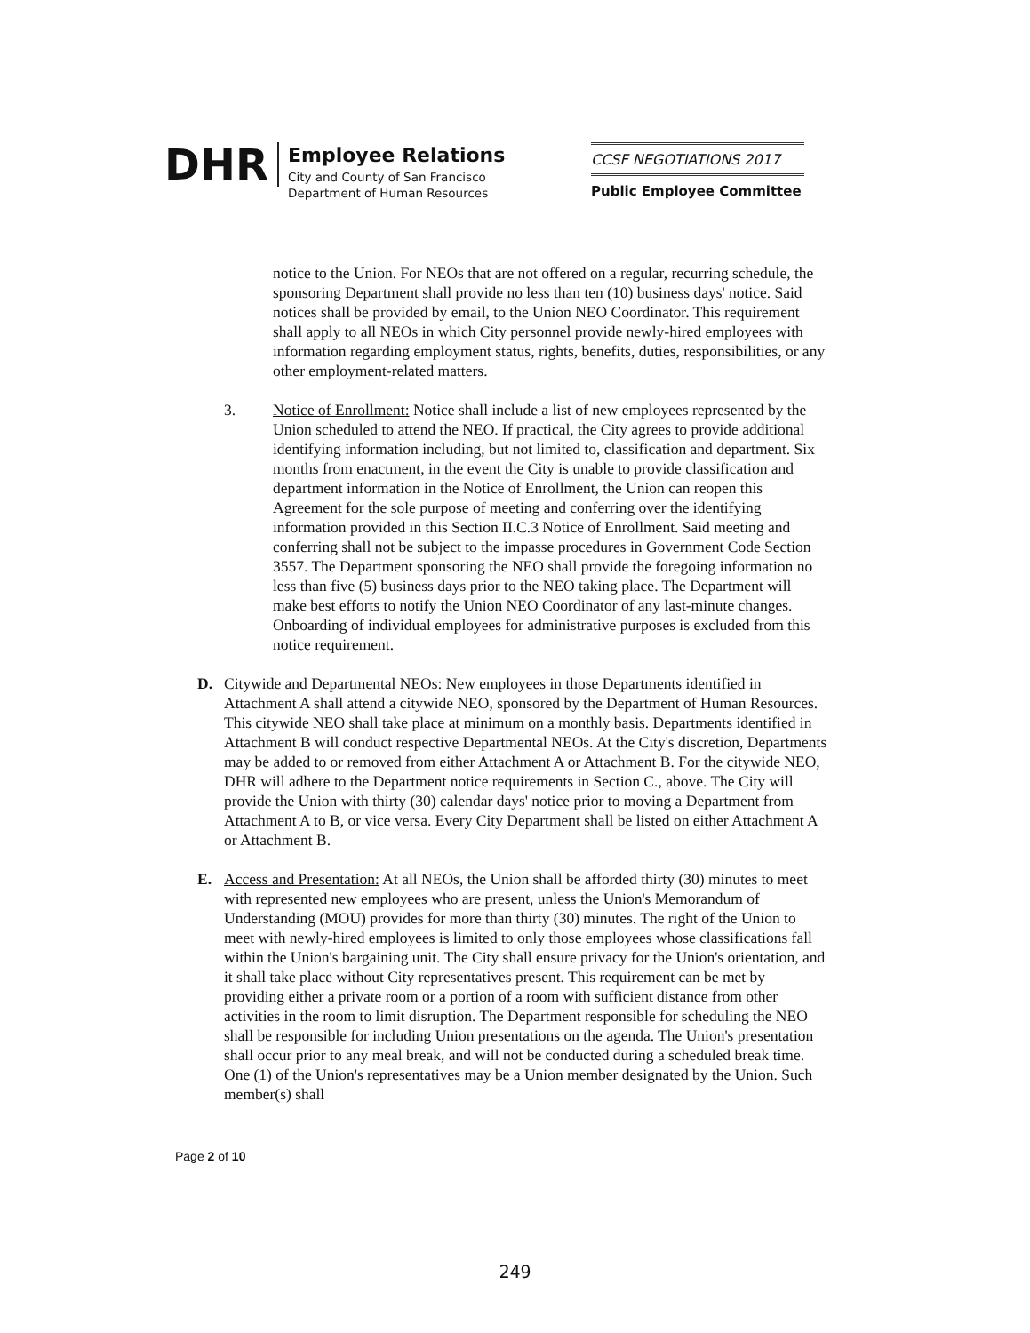DHR
Employee Relations
City and County of San Francisco
Department of Human Resources
CCSF NEGOTIATIONS 2017
Public Employee Committee
notice to the Union. For NEOs that are not offered on a regular, recurring schedule, the sponsoring Department shall provide no less than ten (10) business days' notice. Said notices shall be provided by email, to the Union NEO Coordinator. This requirement shall apply to all NEOs in which City personnel provide newly-hired employees with information regarding employment status, rights, benefits, duties, responsibilities, or any other employment-related matters.
3. Notice of Enrollment: Notice shall include a list of new employees represented by the Union scheduled to attend the NEO. If practical, the City agrees to provide additional identifying information including, but not limited to, classification and department. Six months from enactment, in the event the City is unable to provide classification and department information in the Notice of Enrollment, the Union can reopen this Agreement for the sole purpose of meeting and conferring over the identifying information provided in this Section II.C.3 Notice of Enrollment. Said meeting and conferring shall not be subject to the impasse procedures in Government Code Section 3557. The Department sponsoring the NEO shall provide the foregoing information no less than five (5) business days prior to the NEO taking place. The Department will make best efforts to notify the Union NEO Coordinator of any last-minute changes. Onboarding of individual employees for administrative purposes is excluded from this notice requirement.
D. Citywide and Departmental NEOs: New employees in those Departments identified in Attachment A shall attend a citywide NEO, sponsored by the Department of Human Resources. This citywide NEO shall take place at minimum on a monthly basis. Departments identified in Attachment B will conduct respective Departmental NEOs. At the City's discretion, Departments may be added to or removed from either Attachment A or Attachment B. For the citywide NEO, DHR will adhere to the Department notice requirements in Section C., above. The City will provide the Union with thirty (30) calendar days' notice prior to moving a Department from Attachment A to B, or vice versa. Every City Department shall be listed on either Attachment A or Attachment B.
E. Access and Presentation: At all NEOs, the Union shall be afforded thirty (30) minutes to meet with represented new employees who are present, unless the Union's Memorandum of Understanding (MOU) provides for more than thirty (30) minutes. The right of the Union to meet with newly-hired employees is limited to only those employees whose classifications fall within the Union's bargaining unit. The City shall ensure privacy for the Union's orientation, and it shall take place without City representatives present. This requirement can be met by providing either a private room or a portion of a room with sufficient distance from other activities in the room to limit disruption. The Department responsible for scheduling the NEO shall be responsible for including Union presentations on the agenda. The Union's presentation shall occur prior to any meal break, and will not be conducted during a scheduled break time. One (1) of the Union's representatives may be a Union member designated by the Union. Such member(s) shall
Page 2 of 10
249